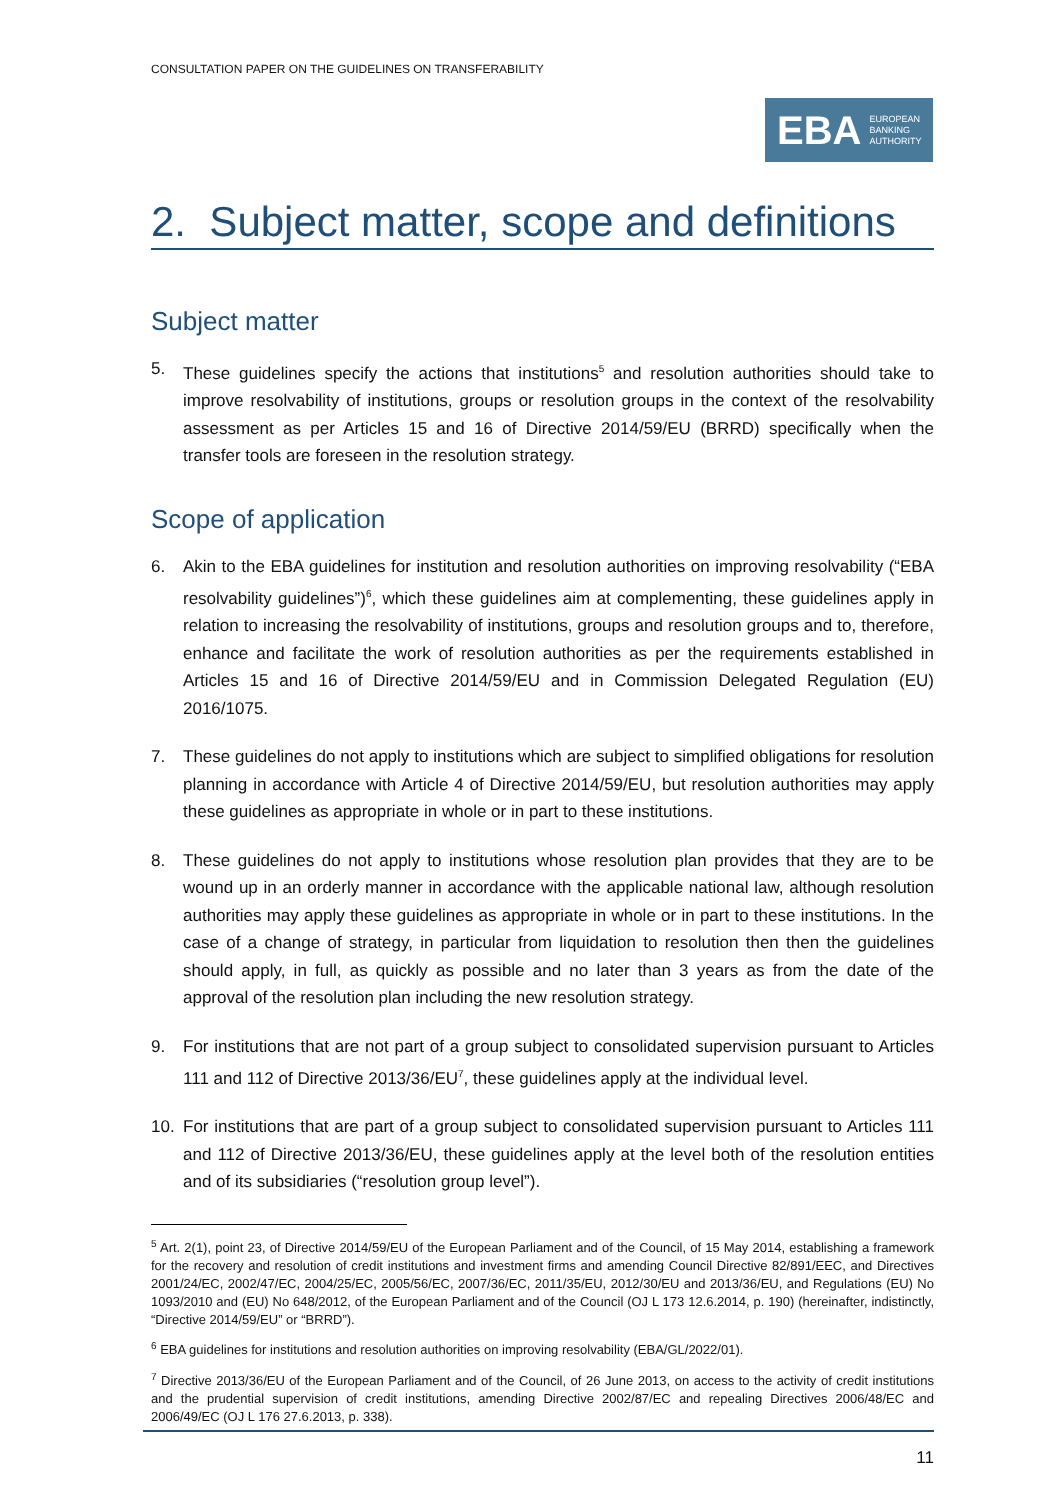CONSULTATION PAPER ON THE GUIDELINES ON TRANSFERABILITY
EBA EUROPEAN
BANKING
AUTHORITY
2. Subject matter, scope and definitions
Subject matter
5. These guidelines specify the actions that institutions<sup>5</sup> and resolution authorities should take to improve resolvability of institutions, groups or resolution groups in the context of the resolvability assessment as per Articles 15 and 16 of Directive 2014/59/EU (BRRD) specifically when the transfer tools are foreseen in the resolution strategy.
Scope of application
6. Akin to the EBA guidelines for institution and resolution authorities on improving resolvability (“EBA resolvability guidelines”)<sup>6</sup>, which these guidelines aim at complementing, these guidelines apply in relation to increasing the resolvability of institutions, groups and resolution groups and to, therefore, enhance and facilitate the work of resolution authorities as per the requirements established in Articles 15 and 16 of Directive 2014/59/EU and in Commission Delegated Regulation (EU) 2016/1075.
7. These guidelines do not apply to institutions which are subject to simplified obligations for resolution planning in accordance with Article 4 of Directive 2014/59/EU, but resolution authorities may apply these guidelines as appropriate in whole or in part to these institutions.
8. These guidelines do not apply to institutions whose resolution plan provides that they are to be wound up in an orderly manner in accordance with the applicable national law, although resolution authorities may apply these guidelines as appropriate in whole or in part to these institutions. In the case of a change of strategy, in particular from liquidation to resolution then then the guidelines should apply, in full, as quickly as possible and no later than 3 years as from the date of the approval of the resolution plan including the new resolution strategy.
9. For institutions that are not part of a group subject to consolidated supervision pursuant to Articles 111 and 112 of Directive 2013/36/EU<sup>7</sup>, these guidelines apply at the individual level.
10. For institutions that are part of a group subject to consolidated supervision pursuant to Articles 111 and 112 of Directive 2013/36/EU, these guidelines apply at the level both of the resolution entities and of its subsidiaries (“resolution group level”).
<sup>5</sup> Art. 2(1), point 23, of Directive 2014/59/EU of the European Parliament and of the Council, of 15 May 2014, establishing a framework for the recovery and resolution of credit institutions and investment firms and amending Council Directive 82/891/EEC, and Directives 2001/24/EC, 2002/47/EC, 2004/25/EC, 2005/56/EC, 2007/36/EC, 2011/35/EU, 2012/30/EU and 2013/36/EU, and Regulations (EU) No 1093/2010 and (EU) No 648/2012, of the European Parliament and of the Council (OJ L 173 12.6.2014, p. 190) (hereinafter, indistinctly, “Directive 2014/59/EU” or “BRRD”).
<sup>6</sup> EBA guidelines for institutions and resolution authorities on improving resolvability (EBA/GL/2022/01).
<sup>7</sup> Directive 2013/36/EU of the European Parliament and of the Council, of 26 June 2013, on access to the activity of credit institutions and the prudential supervision of credit institutions, amending Directive 2002/87/EC and repealing Directives 2006/48/EC and 2006/49/EC (OJ L 176 27.6.2013, p. 338).
11